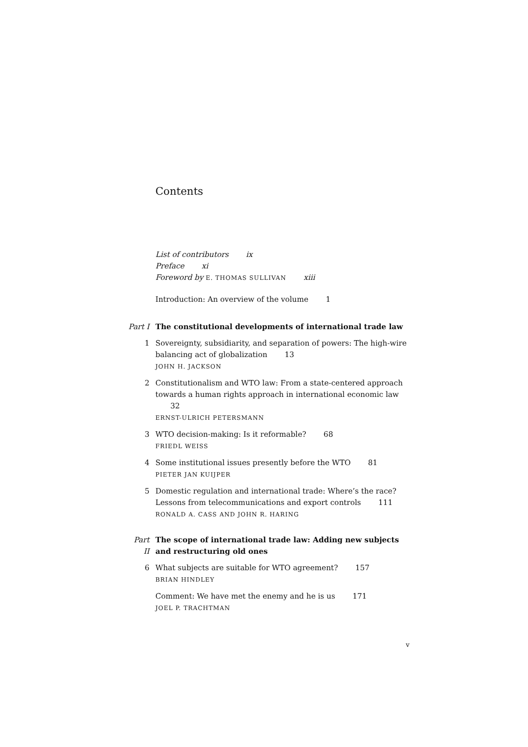Contents
List of contributors ix
Preface xi
Foreword by E. THOMAS SULLIVAN xiii
Introduction: An overview of the volume 1
Part I The constitutional developments of international trade law
1 Sovereignty, subsidiarity, and separation of powers: The high-wire balancing act of globalization 13
JOHN H. JACKSON
2 Constitutionalism and WTO law: From a state-centered approach towards a human rights approach in international economic law 32
ERNST-ULRICH PETERSMANN
3 WTO decision-making: Is it reformable? 68
FRIEDL WEISS
4 Some institutional issues presently before the WTO 81
PIETER JAN KUIJPER
5 Domestic regulation and international trade: Where’s the race? Lessons from telecommunications and export controls 111
RONALD A. CASS AND JOHN R. HARING
Part II The scope of international trade law: Adding new subjects and restructuring old ones
6 What subjects are suitable for WTO agreement? 157
BRIAN HINDLEY
Comment: We have met the enemy and he is us 171
JOEL P. TRACHTMAN
v